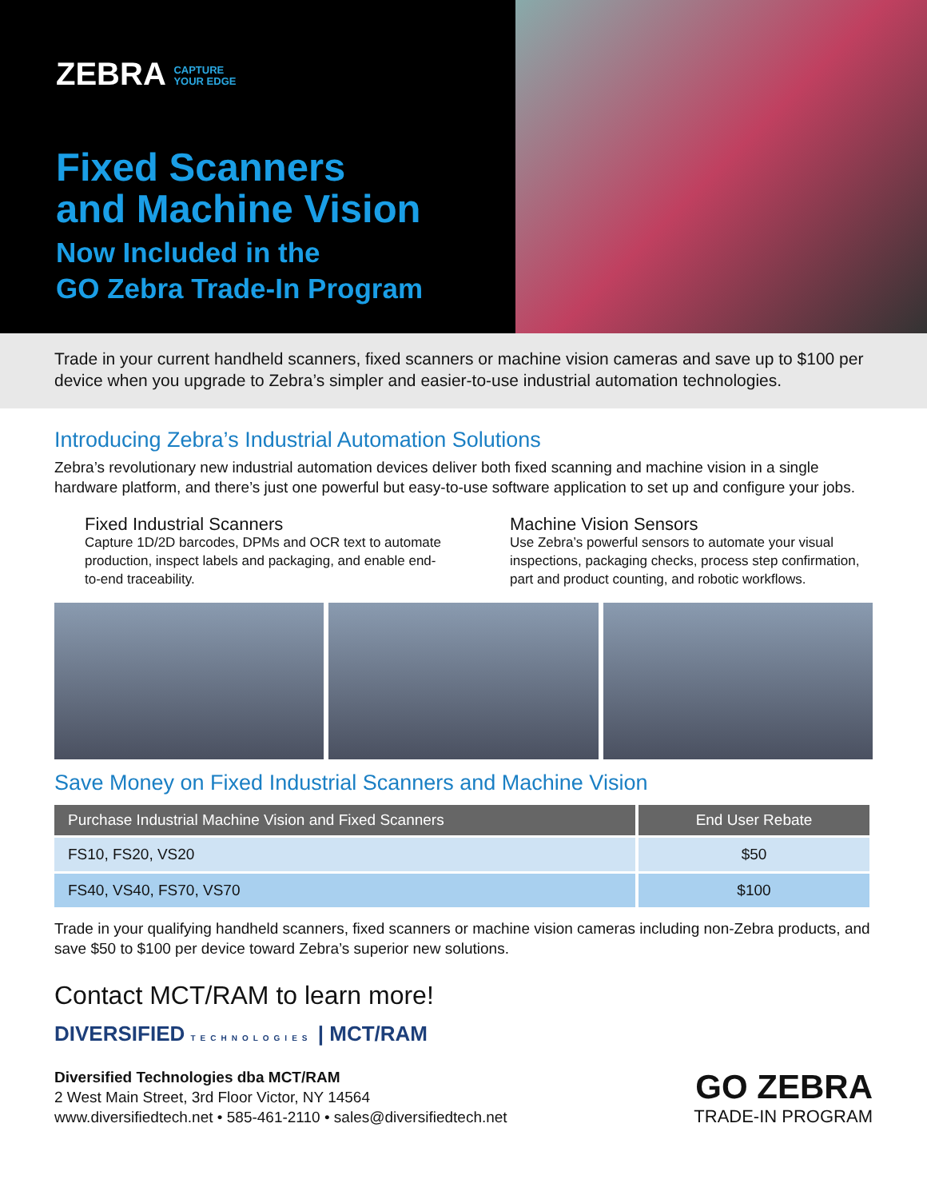ZEBRA CAPTURE
YOUR EDGE
Fixed Scanners
and Machine Vision
Now Included in the
GO Zebra Trade-In Program
Trade in your current handheld scanners, fixed scanners or machine vision cameras and save up to $100 per device when you upgrade to Zebra’s simpler and easier-to-use industrial automation technologies.
Introducing Zebra’s Industrial Automation Solutions
Zebra’s revolutionary new industrial automation devices deliver both fixed scanning and machine vision in a single hardware platform, and there’s just one powerful but easy-to-use software application to set up and configure your jobs.
Fixed Industrial Scanners
Capture 1D/2D barcodes, DPMs and OCR text to automate production, inspect labels and packaging, and enable end-to-end traceability.
Machine Vision Sensors
Use Zebra’s powerful sensors to automate your visual inspections, packaging checks, process step confirmation, part and product counting, and robotic workflows.
Save Money on Fixed Industrial Scanners and Machine Vision
| Purchase Industrial Machine Vision and Fixed Scanners | End User Rebate |
| --- | --- |
| FS10, FS20, VS20 | $50 |
| FS40, VS40, FS70, VS70 | $100 |
Trade in your qualifying handheld scanners, fixed scanners or machine vision cameras including non-Zebra products, and save $50 to $100 per device toward Zebra’s superior new solutions.
Contact MCT/RAM to learn more!
DIVERSIFIED TECHNOLOGIES | MCT/RAM
Diversified Technologies dba MCT/RAM
2 West Main Street, 3rd Floor Victor, NY 14564
www.diversifiedtech.net • 585-461-2110 • sales@diversifiedtech.net
GO ZEBRA
TRADE-IN PROGRAM